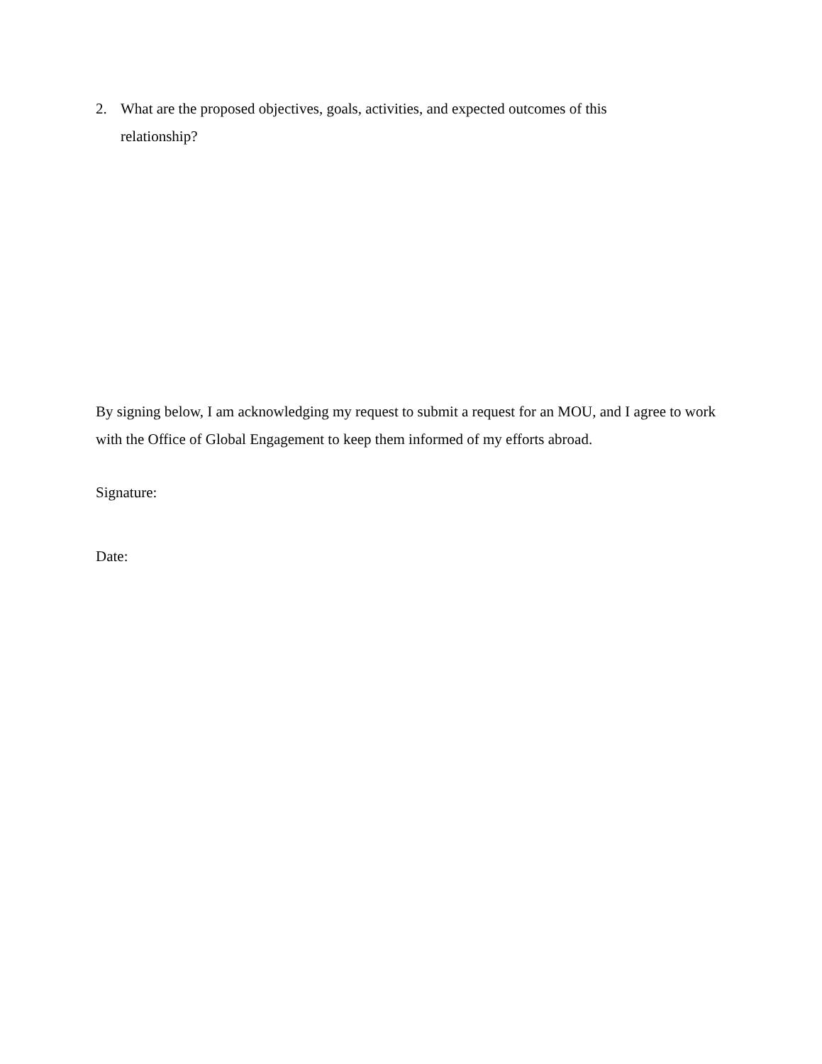2. What are the proposed objectives, goals, activities, and expected outcomes of this relationship?
By signing below, I am acknowledging my request to submit a request for an MOU, and I agree to work with the Office of Global Engagement to keep them informed of my efforts abroad.
Signature:
Date: